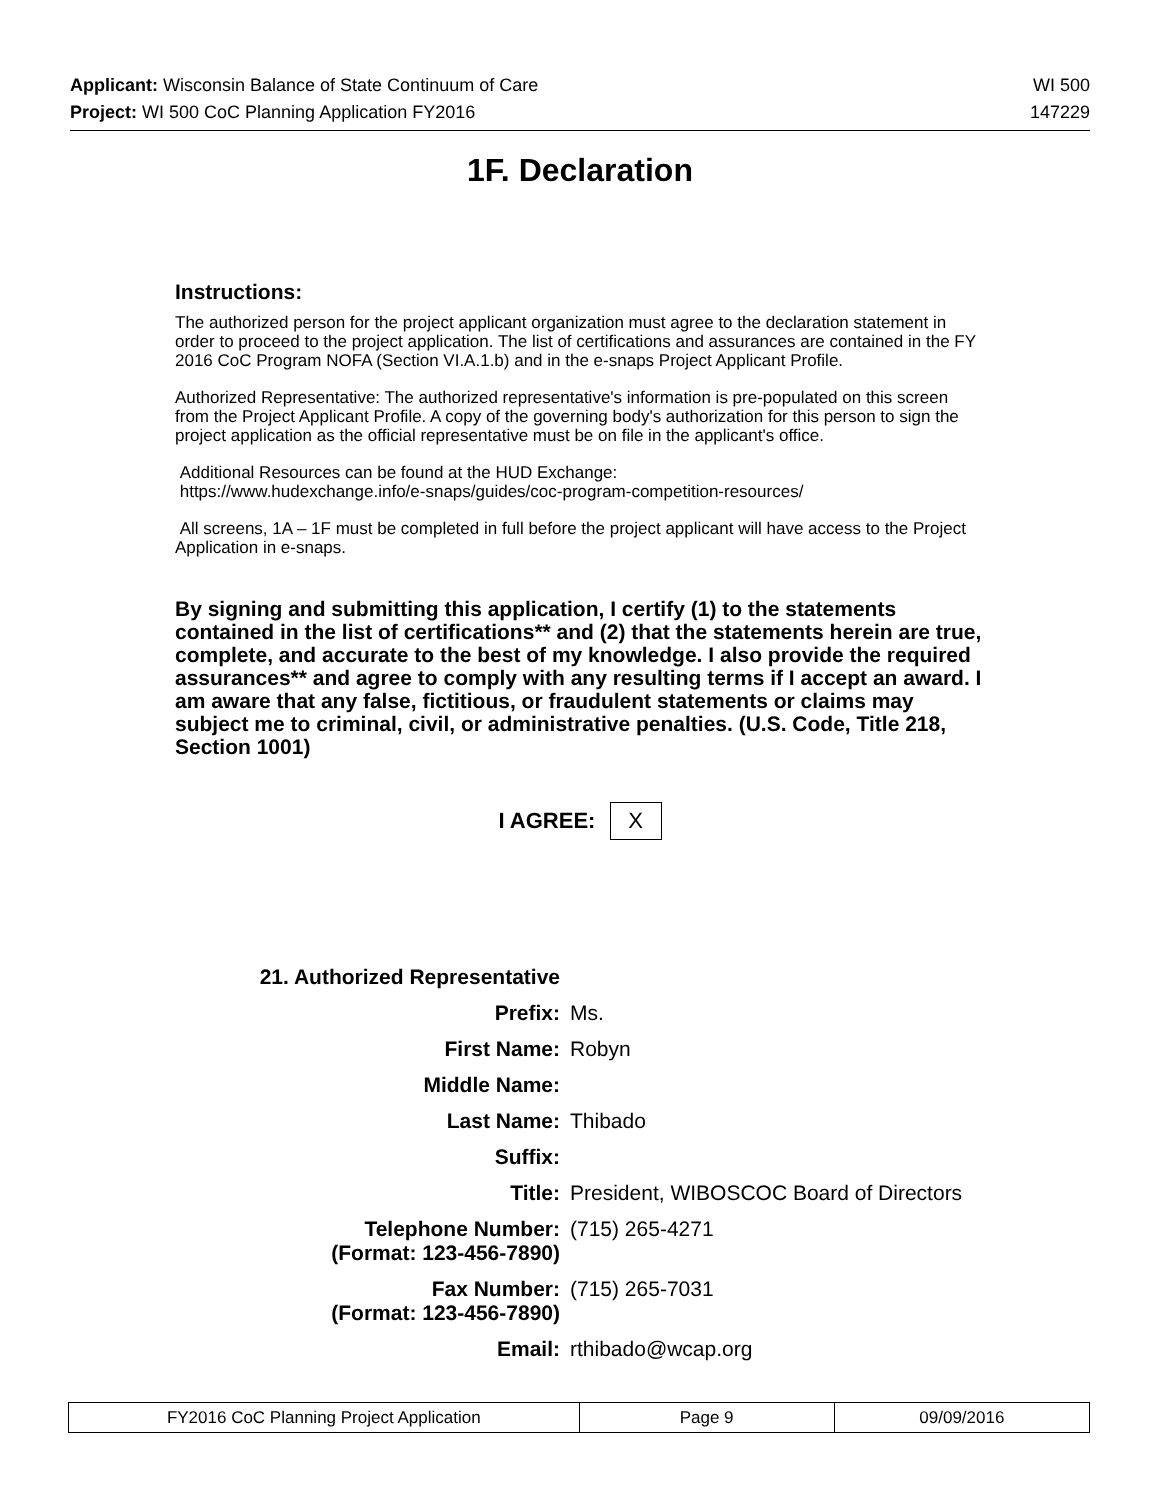Applicant: Wisconsin Balance of State Continuum of Care WI 500
Project: WI 500 CoC Planning Application FY2016 147229
1F. Declaration
Instructions:
The authorized person for the project applicant organization must agree to the declaration statement in order to proceed to the project application. The list of certifications and assurances are contained in the FY 2016 CoC Program NOFA (Section VI.A.1.b) and in the e-snaps Project Applicant Profile.
Authorized Representative: The authorized representative's information is pre-populated on this screen from the Project Applicant Profile. A copy of the governing body's authorization for this person to sign the project application as the official representative must be on file in the applicant's office.
Additional Resources can be found at the HUD Exchange:
https://www.hudexchange.info/e-snaps/guides/coc-program-competition-resources/
All screens, 1A – 1F must be completed in full before the project applicant will have access to the Project Application in e-snaps.
By signing and submitting this application, I certify (1) to the statements contained in the list of certifications** and (2) that the statements herein are true, complete, and accurate to the best of my knowledge. I also provide the required assurances** and agree to comply with any resulting terms if I accept an award. I am aware that any false, fictitious, or fraudulent statements or claims may subject me to criminal, civil, or administrative penalties. (U.S. Code, Title 218, Section 1001)
I AGREE: X
| 21. Authorized Representative | |
| Prefix: | Ms. |
| First Name: | Robyn |
| Middle Name: | |
| Last Name: | Thibado |
| Suffix: | |
| Title: | President, WIBOSCOC Board of Directors |
| Telephone Number: (Format: 123-456-7890) | (715) 265-4271 |
| Fax Number: (Format: 123-456-7890) | (715) 265-7031 |
| Email: | rthibado@wcap.org |
| FY2016 CoC Planning Project Application | Page 9 | 09/09/2016 |